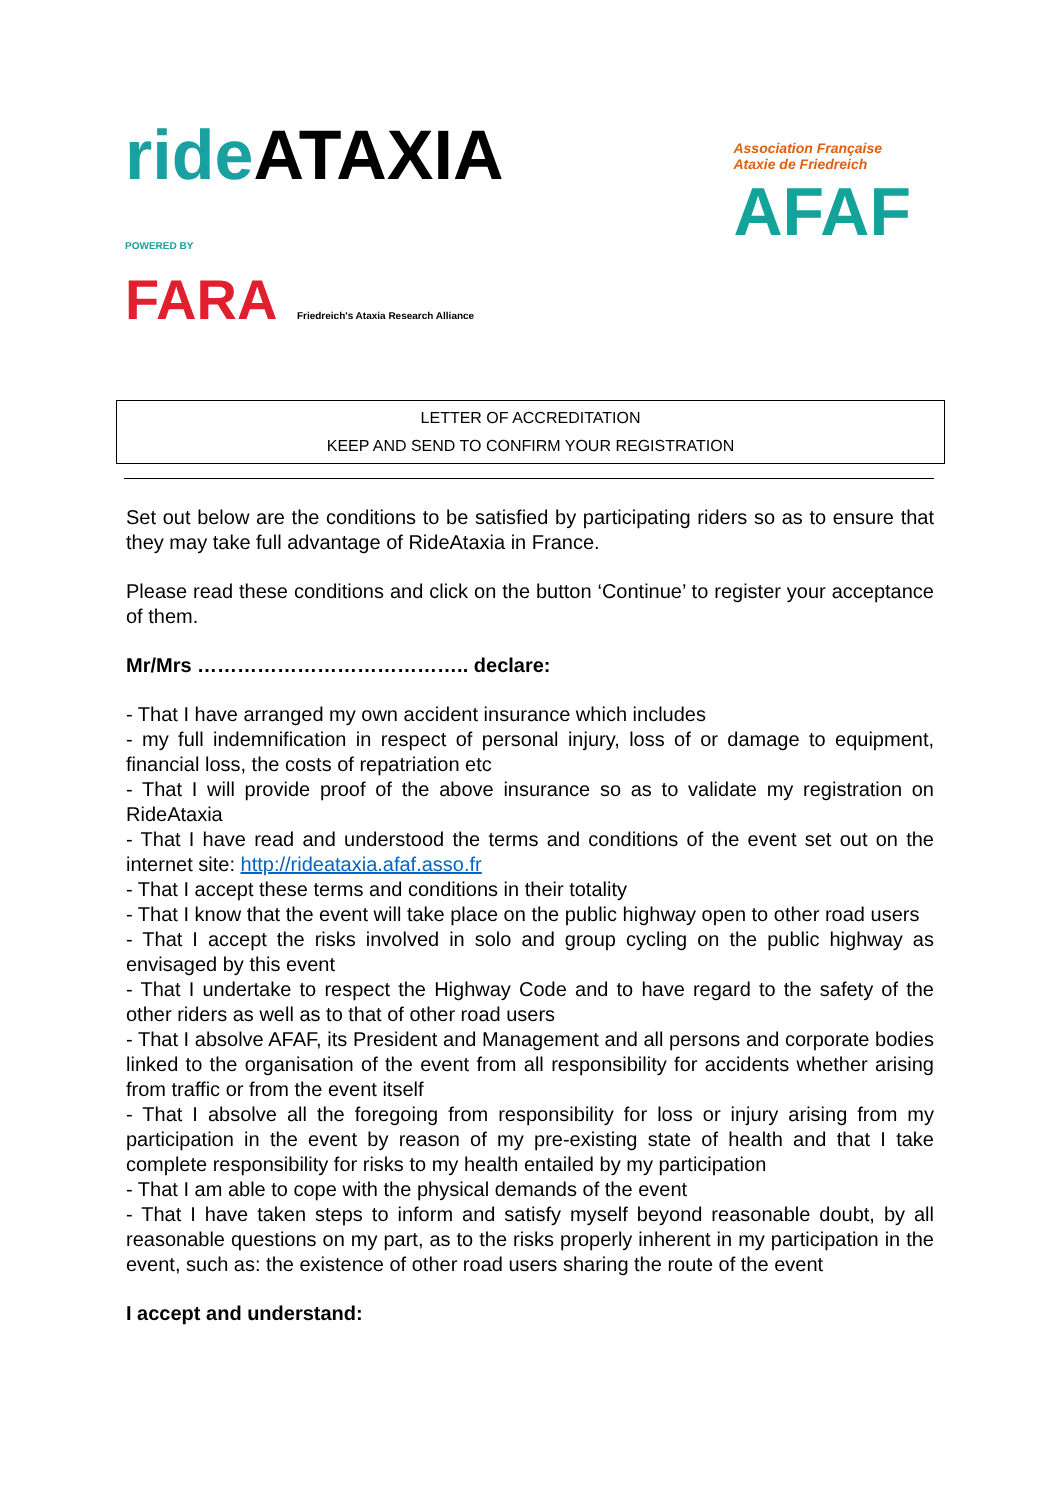ride ATAXIA
POWERED BY
FARA Friedreich's Ataxia Research Alliance
Association Française
Ataxie de Friedreich
AFAF
LETTER OF ACCREDITATION
KEEP AND SEND TO CONFIRM YOUR REGISTRATION
Set out below are the conditions to be satisfied by participating riders so as to ensure that they may take full advantage of RideAtaxia in France.
Please read these conditions and click on the button ‘Continue’ to register your acceptance of them.
Mr/Mrs ………………………………….. declare:
- That I have arranged my own accident insurance which includes
- my full indemnification in respect of personal injury, loss of or damage to equipment, financial loss, the costs of repatriation etc
- That I will provide proof of the above insurance so as to validate my registration on RideAtaxia
- That I have read and understood the terms and conditions of the event set out on the internet site: http://rideataxia.afaf.asso.fr
- That I accept these terms and conditions in their totality
- That I know that the event will take place on the public highway open to other road users
- That I accept the risks involved in solo and group cycling on the public highway as envisaged by this event
- That I undertake to respect the Highway Code and to have regard to the safety of the other riders as well as to that of other road users
- That I absolve AFAF, its President and Management and all persons and corporate bodies linked to the organisation of the event from all responsibility for accidents whether arising from traffic or from the event itself
- That I absolve all the foregoing from responsibility for loss or injury arising from my participation in the event by reason of my pre-existing state of health and that I take complete responsibility for risks to my health entailed by my participation
- That I am able to cope with the physical demands of the event
- That I have taken steps to inform and satisfy myself beyond reasonable doubt, by all reasonable questions on my part, as to the risks properly inherent in my participation in the event, such as: the existence of other road users sharing the route of the event
I accept and understand: